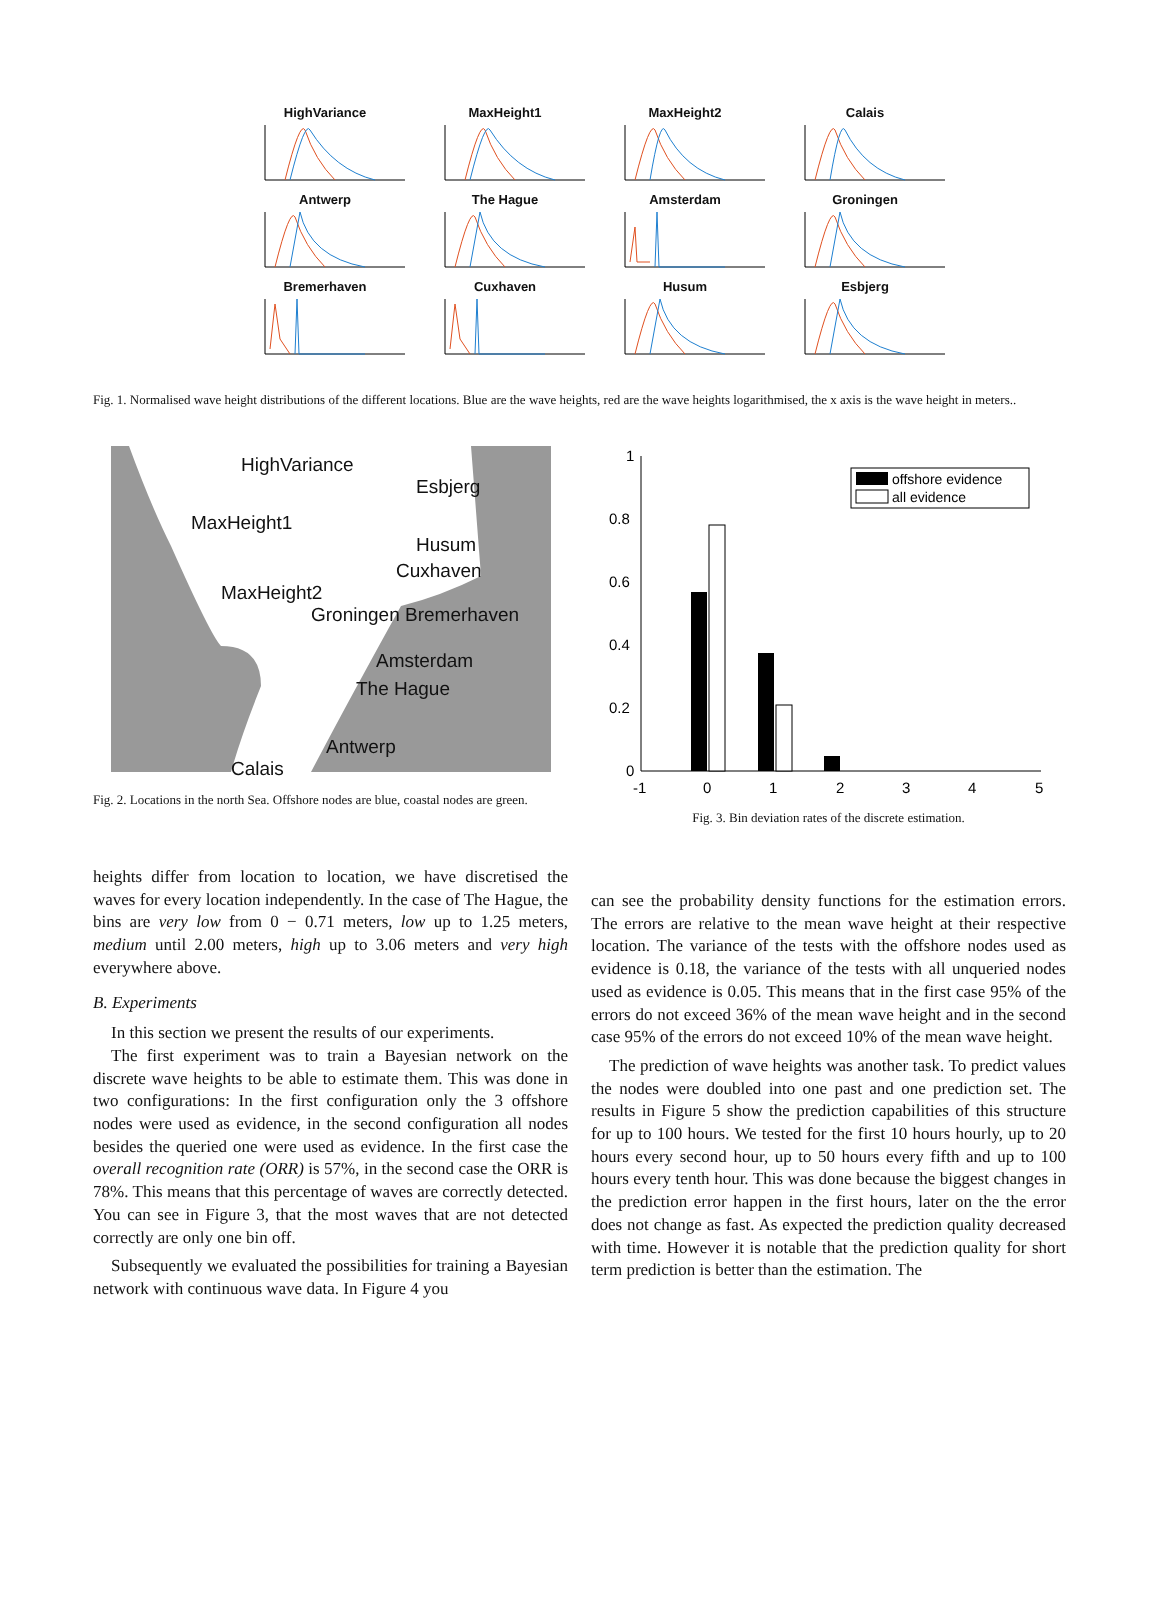HighVariance
MaxHeight1
MaxHeight2
Calais
Antwerp
The Hague
Amsterdam
Groningen
Bremerhaven
Cuxhaven
Husum
Esbjerg
Fig. 1. Normalised wave height distributions of the different locations. Blue are the wave heights, red are the wave heights logarithmised, the x axis is the wave height in meters..
HighVariance
Esbjerg
MaxHeight1
Husum
Cuxhaven
MaxHeight2
Groningen Bremerhaven
Amsterdam
The Hague
Antwerp
Calais
Fig. 2. Locations in the north Sea. Offshore nodes are blue, coastal nodes are green.
1
0.8
0.6
0.4
0.2
0
-1
0
1
2
3
4
5
offshore evidence
all evidence
Fig. 3. Bin deviation rates of the discrete estimation.
heights differ from location to location, we have discretised the waves for every location independently. In the case of The Hague, the bins are very low from 0 − 0.71 meters, low up to 1.25 meters, medium until 2.00 meters, high up to 3.06 meters and very high everywhere above.
B. Experiments
In this section we present the results of our experiments.
The first experiment was to train a Bayesian network on the discrete wave heights to be able to estimate them. This was done in two configurations: In the first configuration only the 3 offshore nodes were used as evidence, in the second configuration all nodes besides the queried one were used as evidence. In the first case the overall recognition rate (ORR) is 57%, in the second case the ORR is 78%. This means that this percentage of waves are correctly detected. You can see in Figure 3, that the most waves that are not detected correctly are only one bin off.
Subsequently we evaluated the possibilities for training a Bayesian network with continuous wave data. In Figure 4 you
can see the probability density functions for the estimation errors. The errors are relative to the mean wave height at their respective location. The variance of the tests with the offshore nodes used as evidence is 0.18, the variance of the tests with all unqueried nodes used as evidence is 0.05. This means that in the first case 95% of the errors do not exceed 36% of the mean wave height and in the second case 95% of the errors do not exceed 10% of the mean wave height.
The prediction of wave heights was another task. To predict values the nodes were doubled into one past and one prediction set. The results in Figure 5 show the prediction capabilities of this structure for up to 100 hours. We tested for the first 10 hours hourly, up to 20 hours every second hour, up to 50 hours every fifth and up to 100 hours every tenth hour. This was done because the biggest changes in the prediction error happen in the first hours, later on the the error does not change as fast. As expected the prediction quality decreased with time. However it is notable that the prediction quality for short term prediction is better than the estimation. The